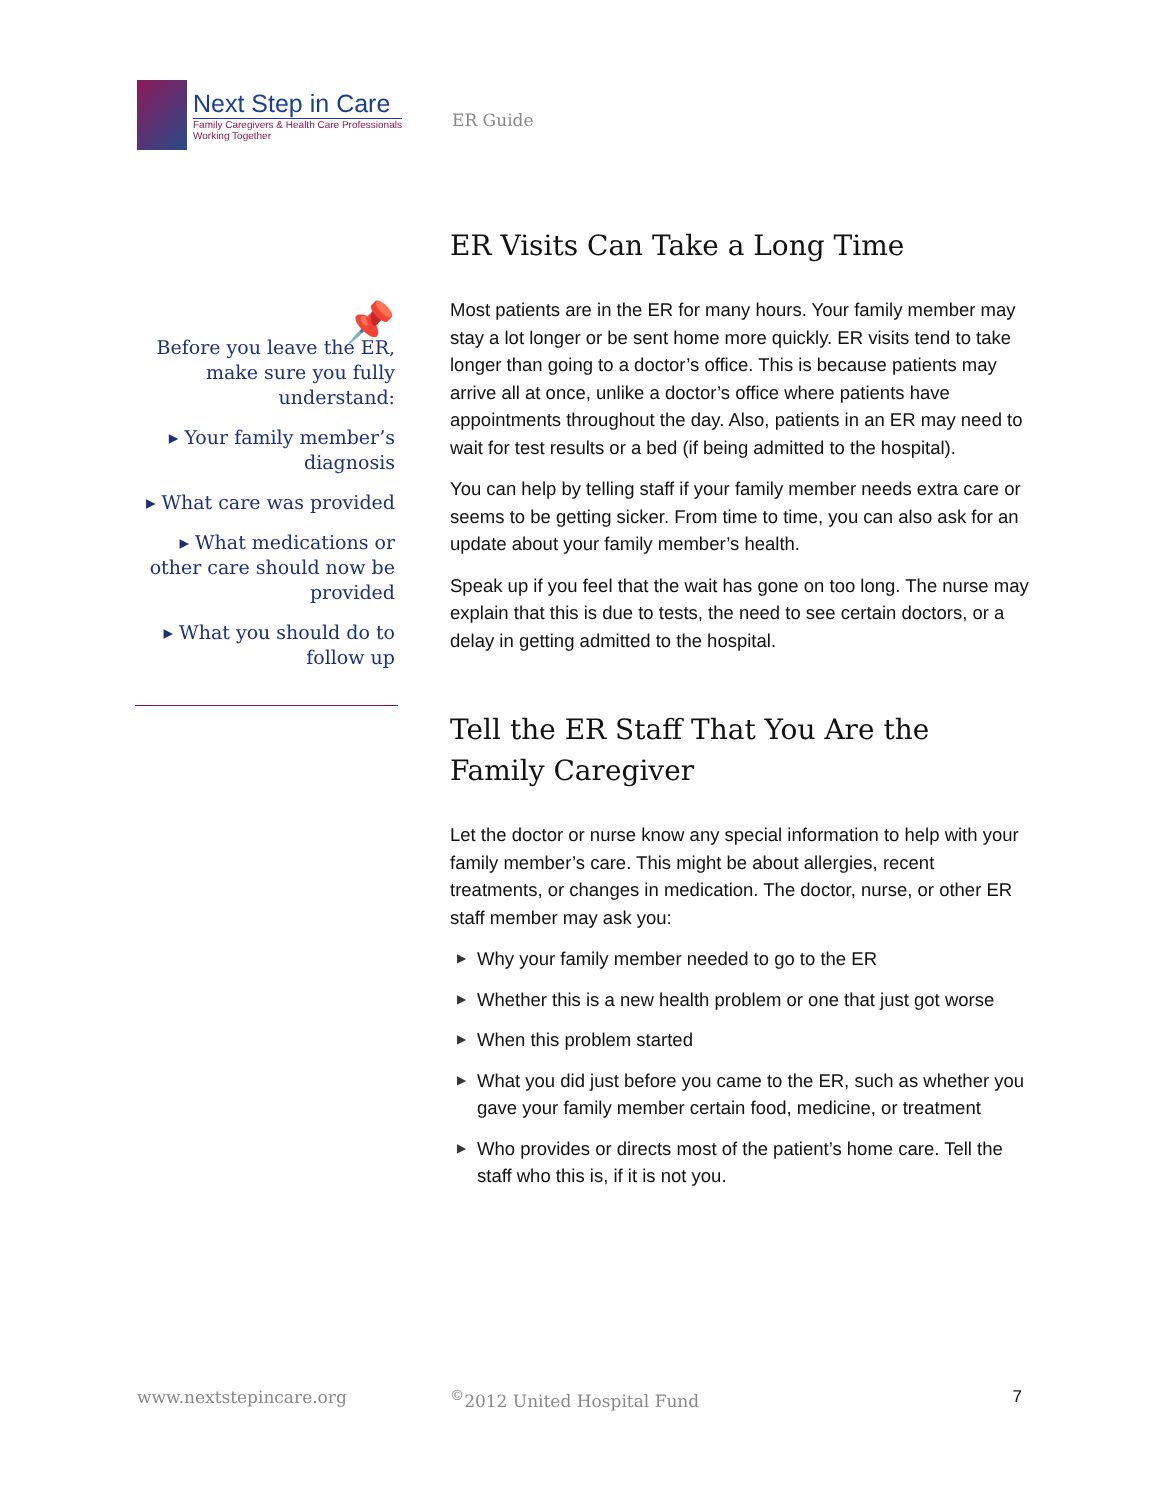Next Step in Care
Family Caregivers & Health Care Professionals
Working Together
ER Guide
📌
Before you leave the ER, make sure you fully understand:
▸ Your family member’s diagnosis
▸ What care was provided
▸ What medications or other care should now be provided
▸ What you should do to follow up
ER Visits Can Take a Long Time
Most patients are in the ER for many hours. Your family member may stay a lot longer or be sent home more quickly. ER visits tend to take longer than going to a doctor’s office. This is because patients may arrive all at once, unlike a doctor’s office where patients have appointments throughout the day. Also, patients in an ER may need to wait for test results or a bed (if being admitted to the hospital).
You can help by telling staff if your family member needs extra care or seems to be getting sicker. From time to time, you can also ask for an update about your family member’s health.
Speak up if you feel that the wait has gone on too long. The nurse may explain that this is due to tests, the need to see certain doctors, or a delay in getting admitted to the hospital.
Tell the ER Staff That You Are the Family Caregiver
Let the doctor or nurse know any special information to help with your family member’s care. This might be about allergies, recent treatments, or changes in medication. The doctor, nurse, or other ER staff member may ask you:
▶ Why your family member needed to go to the ER
▶ Whether this is a new health problem or one that just got worse
▶ When this problem started
▶ What you did just before you came to the ER, such as whether you gave your family member certain food, medicine, or treatment
▶ Who provides or directs most of the patient’s home care. Tell the staff who this is, if it is not you.
www.nextstepincare.org<sup>©</sup>2012 United Hospital Fund 7